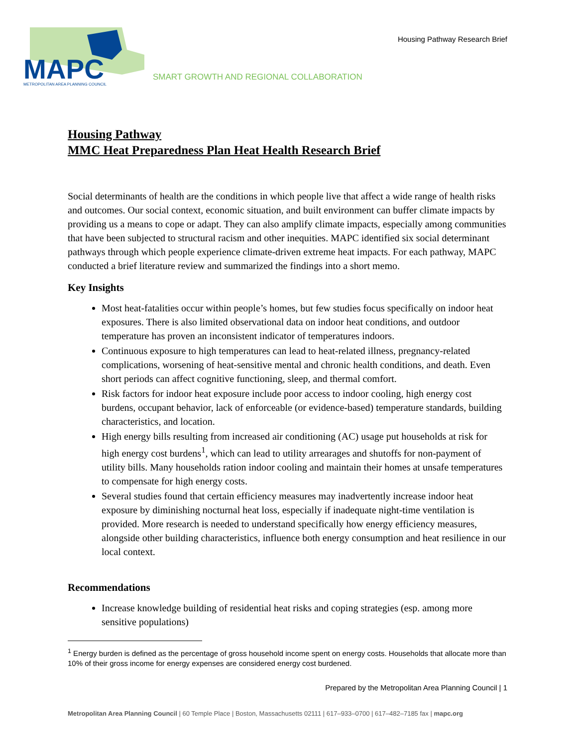MAPC
METROPOLITAN AREA PLANNING COUNCIL
SMART GROWTH AND REGIONAL COLLABORATION
Housing Pathway Research Brief
Housing Pathway
MMC Heat Preparedness Plan Heat Health Research Brief
Social determinants of health are the conditions in which people live that affect a wide range of health risks and outcomes. Our social context, economic situation, and built environment can buffer climate impacts by providing us a means to cope or adapt. They can also amplify climate impacts, especially among communities that have been subjected to structural racism and other inequities. MAPC identified six social determinant pathways through which people experience climate-driven extreme heat impacts. For each pathway, MAPC conducted a brief literature review and summarized the findings into a short memo.
Key Insights
Most heat-fatalities occur within people’s homes, but few studies focus specifically on indoor heat exposures. There is also limited observational data on indoor heat conditions, and outdoor temperature has proven an inconsistent indicator of temperatures indoors.
Continuous exposure to high temperatures can lead to heat-related illness, pregnancy-related complications, worsening of heat-sensitive mental and chronic health conditions, and death. Even short periods can affect cognitive functioning, sleep, and thermal comfort.
Risk factors for indoor heat exposure include poor access to indoor cooling, high energy cost burdens, occupant behavior, lack of enforceable (or evidence-based) temperature standards, building characteristics, and location.
High energy bills resulting from increased air conditioning (AC) usage put households at risk for high energy cost burdens<sup>1</sup>, which can lead to utility arrearages and shutoffs for non-payment of utility bills. Many households ration indoor cooling and maintain their homes at unsafe temperatures to compensate for high energy costs.
Several studies found that certain efficiency measures may inadvertently increase indoor heat exposure by diminishing nocturnal heat loss, especially if inadequate night-time ventilation is provided. More research is needed to understand specifically how energy efficiency measures, alongside other building characteristics, influence both energy consumption and heat resilience in our local context.
Recommendations
Increase knowledge building of residential heat risks and coping strategies (esp. among more sensitive populations)
<sup>1</sup> Energy burden is defined as the percentage of gross household income spent on energy costs. Households that allocate more than 10% of their gross income for energy expenses are considered energy cost burdened.
Prepared by the Metropolitan Area Planning Council | 1
Metropolitan Area Planning Council | 60 Temple Place | Boston, Massachusetts 02111 | 617–933–0700 | 617–482–7185 fax | mapc.org